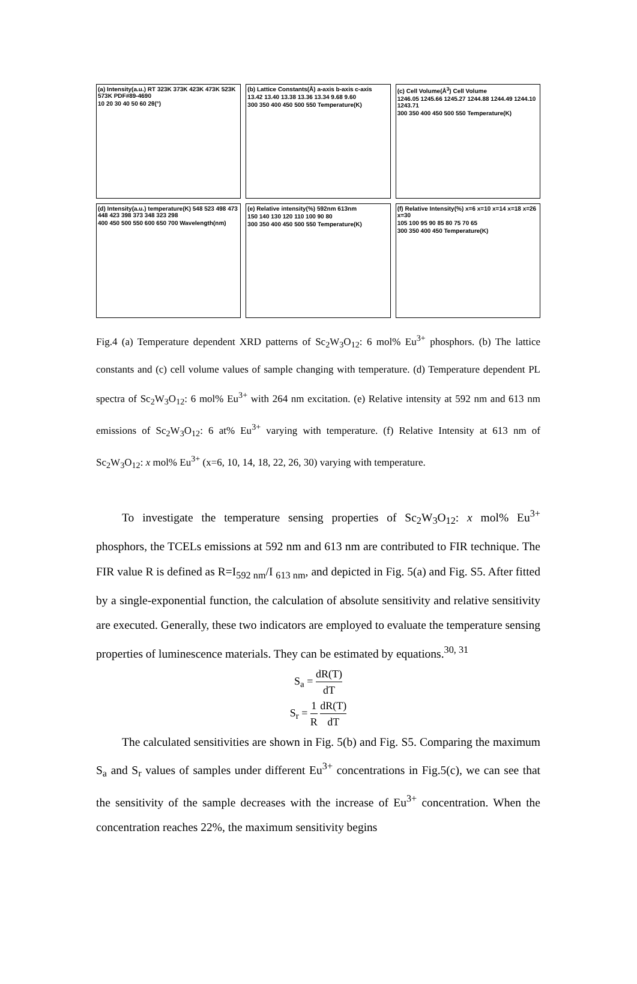(a) Intensity(a.u.) RT 323K 373K 423K 473K 523K 573K PDF#89-4690
10 20 30 40 50 60 2θ(°)
(b) Lattice Constants(Å) a-axis b-axis c-axis
13.42 13.40 13.38 13.36 13.34 9.68 9.60
300 350 400 450 500 550 Temperature(K)
(c) Cell Volume(Å<sup>3</sup>) Cell Volume
1246.05 1245.66 1245.27 1244.88 1244.49 1244.10 1243.71
300 350 400 450 500 550 Temperature(K)
(d) Intensity(a.u.) temperature(K) 548 523 498 473 448 423 398 373 348 323 298
400 450 500 550 600 650 700 Wavelength(nm)
(e) Relative intensity(%) 592nm 613nm
150 140 130 120 110 100 90 80
300 350 400 450 500 550 Temperature(K)
(f) Relative Intensity(%) x=6 x=10 x=14 x=18 x=26 x=30
105 100 95 90 85 80 75 70 65
300 350 400 450 Temperature(K)
Fig.4 (a) Temperature dependent XRD patterns of Sc<sub>2</sub>W<sub>3</sub>O<sub>12</sub>: 6 mol% Eu<sup>3+</sup> phosphors. (b) The lattice constants and (c) cell volume values of sample changing with temperature. (d) Temperature dependent PL spectra of Sc<sub>2</sub>W<sub>3</sub>O<sub>12</sub>: 6 mol% Eu<sup>3+</sup> with 264 nm excitation. (e) Relative intensity at 592 nm and 613 nm emissions of Sc<sub>2</sub>W<sub>3</sub>O<sub>12</sub>: 6 at% Eu<sup>3+</sup> varying with temperature. (f) Relative Intensity at 613 nm of Sc<sub>2</sub>W<sub>3</sub>O<sub>12</sub>: x mol% Eu<sup>3+</sup> (x=6, 10, 14, 18, 22, 26, 30) varying with temperature.
To investigate the temperature sensing properties of Sc<sub>2</sub>W<sub>3</sub>O<sub>12</sub>: x mol% Eu<sup>3+</sup> phosphors, the TCELs emissions at 592 nm and 613 nm are contributed to FIR technique. The FIR value R is defined as R=I<sub>592 nm</sub>/I <sub>613 nm</sub>, and depicted in Fig. 5(a) and Fig. S5. After fitted by a single-exponential function, the calculation of absolute sensitivity and relative sensitivity are executed. Generally, these two indicators are employed to evaluate the temperature sensing properties of luminescence materials. They can be estimated by equations.<sup>30, 31</sup>
S<sub>a</sub> = dR(T) dT
S<sub>r</sub> = 1 R dR(T) dT
The calculated sensitivities are shown in Fig. 5(b) and Fig. S5. Comparing the maximum S<sub>a</sub> and S<sub>r</sub> values of samples under different Eu<sup>3+</sup> concentrations in Fig.5(c), we can see that the sensitivity of the sample decreases with the increase of Eu<sup>3+</sup> concentration. When the concentration reaches 22%, the maximum sensitivity begins